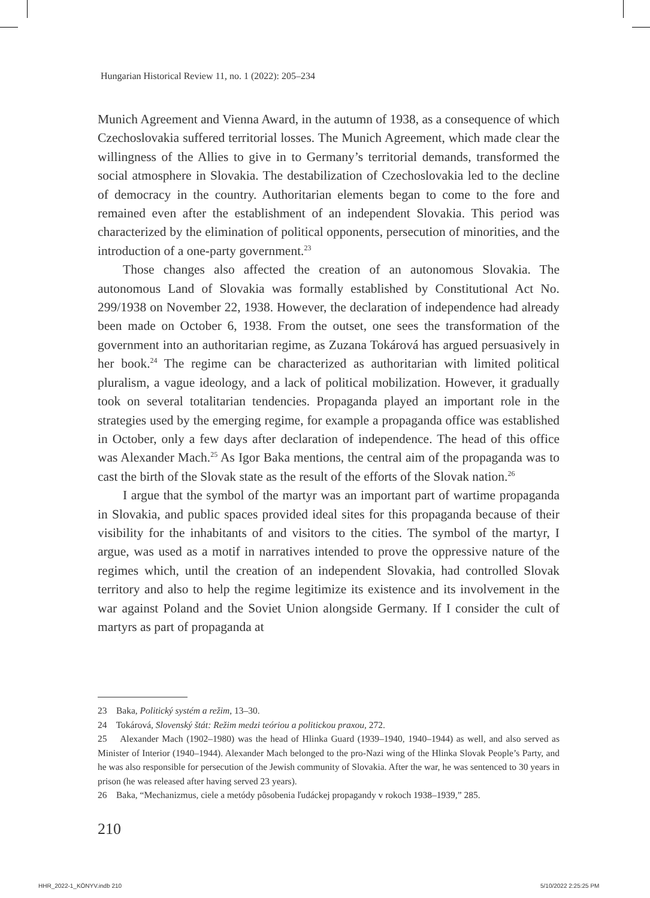Hungarian Historical Review 11, no. 1 (2022): 205–234
Munich Agreement and Vienna Award, in the autumn of 1938, as a consequence of which Czechoslovakia suffered territorial losses. The Munich Agreement, which made clear the willingness of the Allies to give in to Germany’s territorial demands, transformed the social atmosphere in Slovakia. The destabilization of Czechoslovakia led to the decline of democracy in the country. Authoritarian elements began to come to the fore and remained even after the establishment of an independent Slovakia. This period was characterized by the elimination of political opponents, persecution of minorities, and the introduction of a one-party government.<sup>23</sup>
Those changes also affected the creation of an autonomous Slovakia. The autonomous Land of Slovakia was formally established by Constitutional Act No. 299/1938 on November 22, 1938. However, the declaration of independence had already been made on October 6, 1938. From the outset, one sees the transformation of the government into an authoritarian regime, as Zuzana Tokárová has argued persuasively in her book.<sup>24</sup> The regime can be characterized as authoritarian with limited political pluralism, a vague ideology, and a lack of political mobilization. However, it gradually took on several totalitarian tendencies. Propaganda played an important role in the strategies used by the emerging regime, for example a propaganda office was established in October, only a few days after declaration of independence. The head of this office was Alexander Mach.<sup>25</sup> As Igor Baka mentions, the central aim of the propaganda was to cast the birth of the Slovak state as the result of the efforts of the Slovak nation.<sup>26</sup>
I argue that the symbol of the martyr was an important part of wartime propaganda in Slovakia, and public spaces provided ideal sites for this propaganda because of their visibility for the inhabitants of and visitors to the cities. The symbol of the martyr, I argue, was used as a motif in narratives intended to prove the oppressive nature of the regimes which, until the creation of an independent Slovakia, had controlled Slovak territory and also to help the regime legitimize its existence and its involvement in the war against Poland and the Soviet Union alongside Germany. If I consider the cult of martyrs as part of propaganda at
23 Baka, Politický systém a režim, 13–30.
24 Tokárová, Slovenský štát: Režim medzi teóriou a politickou praxou, 272.
25 Alexander Mach (1902–1980) was the head of Hlinka Guard (1939–1940, 1940–1944) as well, and also served as Minister of Interior (1940–1944). Alexander Mach belonged to the pro-Nazi wing of the Hlinka Slovak People’s Party, and he was also responsible for persecution of the Jewish community of Slovakia. After the war, he was sentenced to 30 years in prison (he was released after having served 23 years).
26 Baka, “Mechanizmus, ciele a metódy pôsobenia ľudáckej propagandy v rokoch 1938–1939,” 285.
210
HHR_2022-1_KÖNYV.indb 210 5/10/2022 2:25:25 PM